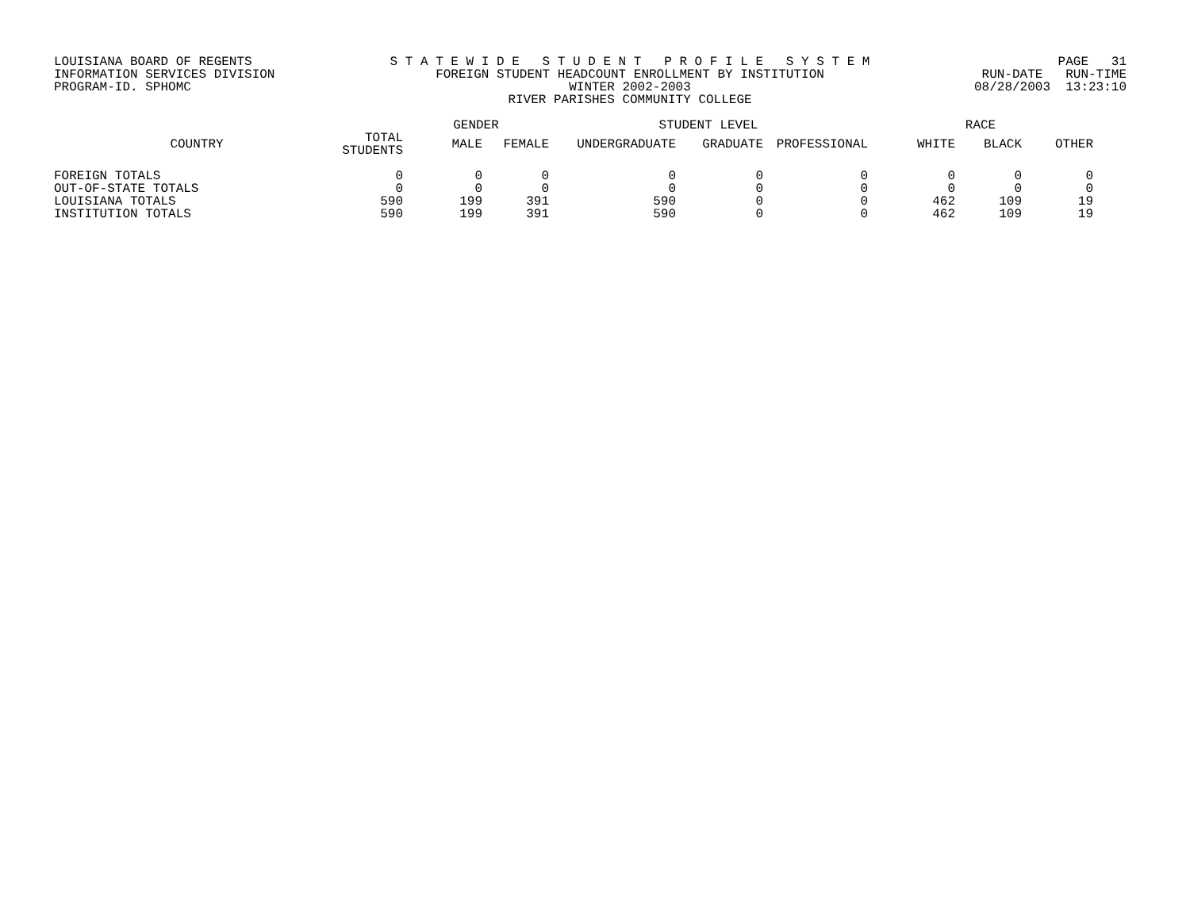LOUISIANA BOARD OF REGENTS
INFORMATION SERVICES DIVISION
PROGRAM-ID. SPHOMC
S T A T E W I D E S T U D E N T P R O F I L E S Y S T E M
FOREIGN STUDENT HEADCOUNT ENROLLMENT BY INSTITUTION
WINTER 2002-2003
RIVER PARISHES COMMUNITY COLLEGE
PAGE 31
RUN-DATE RUN-TIME
08/28/2003 13:23:10
| | | GENDER | | STUDENT LEVEL | | | RACE | | |
| --- | --- | --- | --- | --- | --- | --- | --- | --- | --- |
| COUNTRY | TOTAL STUDENTS | MALE | FEMALE | UNDERGRADUATE | GRADUATE | PROFESSIONAL | WHITE | BLACK | OTHER |
| FOREIGN TOTALS | 0 | 0 | 0 | 0 | 0 | 0 | 0 | 0 | 0 |
| OUT-OF-STATE TOTALS | 0 | 0 | 0 | 0 | 0 | 0 | 0 | 0 | 0 |
| LOUISIANA TOTALS | 590 | 199 | 391 | 590 | 0 | 0 | 462 | 109 | 19 |
| INSTITUTION TOTALS | 590 | 199 | 391 | 590 | 0 | 0 | 462 | 109 | 19 |